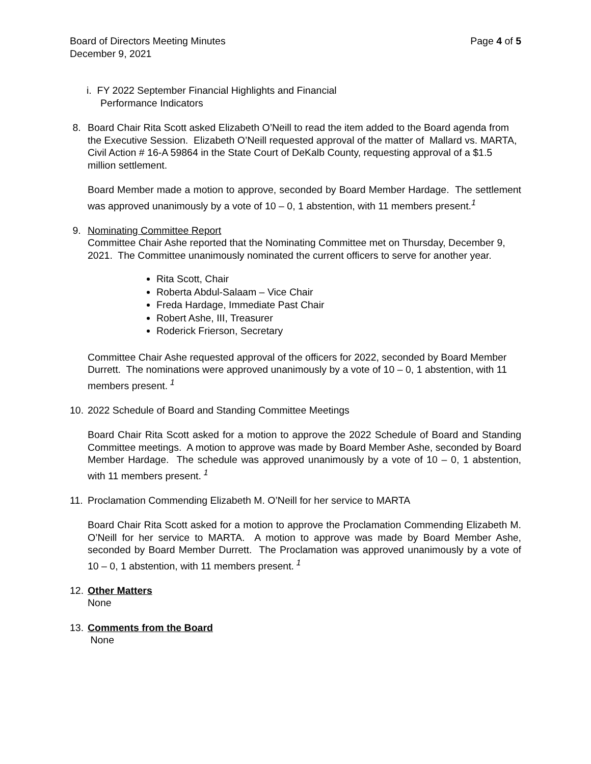Board of Directors Meeting Minutes Page 4 of 5
December 9, 2021
i. FY 2022 September Financial Highlights and Financial
Performance Indicators
8. Board Chair Rita Scott asked Elizabeth O’Neill to read the item added to the Board agenda from the Executive Session. Elizabeth O’Neill requested approval of the matter of Mallard vs. MARTA, Civil Action # 16-A 59864 in the State Court of DeKalb County, requesting approval of a $1.5 million settlement.
Board Member made a motion to approve, seconded by Board Member Hardage. The settlement was approved unanimously by a vote of 10 – 0, 1 abstention, with 11 members present.<sup>1</sup>
9. Nominating Committee Report
Committee Chair Ashe reported that the Nominating Committee met on Thursday, December 9, 2021. The Committee unanimously nominated the current officers to serve for another year.
Rita Scott, Chair
Roberta Abdul-Salaam – Vice Chair
Freda Hardage, Immediate Past Chair
Robert Ashe, III, Treasurer
Roderick Frierson, Secretary
Committee Chair Ashe requested approval of the officers for 2022, seconded by Board Member Durrett. The nominations were approved unanimously by a vote of 10 – 0, 1 abstention, with 11 members present.<sup>1</sup>
10.
2022 Schedule of Board and Standing Committee Meetings
Board Chair Rita Scott asked for a motion to approve the 2022 Schedule of Board and Standing Committee meetings. A motion to approve was made by Board Member Ashe, seconded by Board Member Hardage. The schedule was approved unanimously by a vote of 10 – 0, 1 abstention, with 11 members present.<sup>1</sup>
11.
Proclamation Commending Elizabeth M. O’Neill for her service to MARTA
Board Chair Rita Scott asked for a motion to approve the Proclamation Commending Elizabeth M. O’Neill for her service to MARTA. A motion to approve was made by Board Member Ashe, seconded by Board Member Durrett. The Proclamation was approved unanimously by a vote of 10 – 0, 1 abstention, with 11 members present.<sup>1</sup>
12.
Other Matters
None
13.
Comments from the Board
None